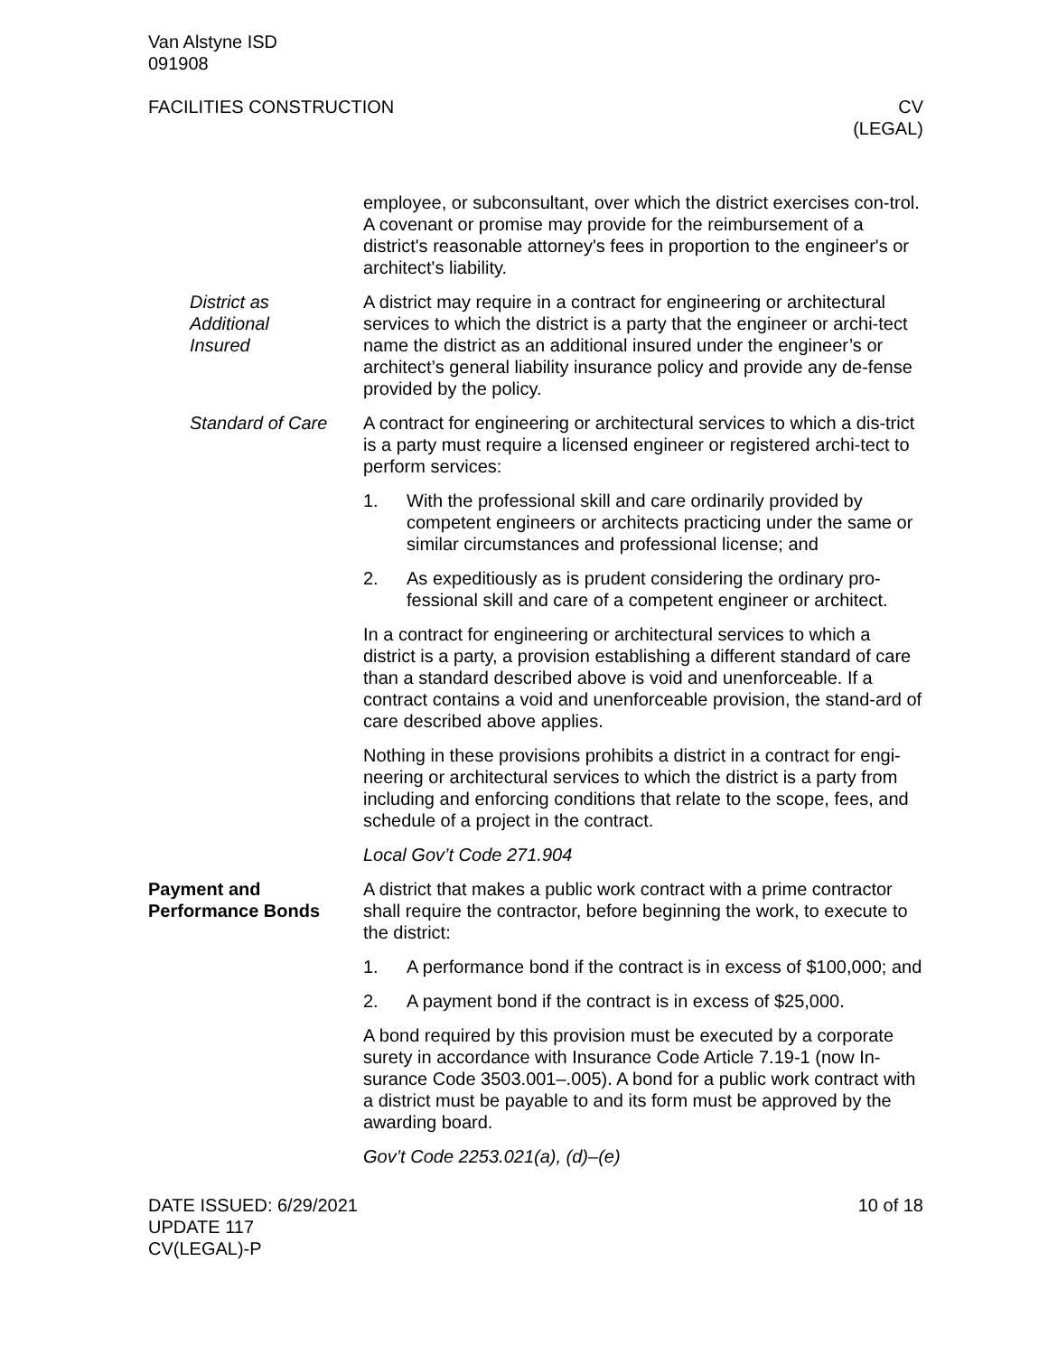Van Alstyne ISD
091908
FACILITIES CONSTRUCTION CV
(LEGAL)
employee, or subconsultant, over which the district exercises con-trol. A covenant or promise may provide for the reimbursement of a district's reasonable attorney's fees in proportion to the engineer's or architect's liability.
District as
Additional
Insured
A district may require in a contract for engineering or architectural services to which the district is a party that the engineer or archi-tect name the district as an additional insured under the engineer’s or architect’s general liability insurance policy and provide any de-fense provided by the policy.
Standard of Care A contract for engineering or architectural services to which a dis-trict is a party must require a licensed engineer or registered archi-tect to perform services:
1. With the professional skill and care ordinarily provided by competent engineers or architects practicing under the same or similar circumstances and professional license; and
2. As expeditiously as is prudent considering the ordinary pro-fessional skill and care of a competent engineer or architect.
In a contract for engineering or architectural services to which a district is a party, a provision establishing a different standard of care than a standard described above is void and unenforceable. If a contract contains a void and unenforceable provision, the stand-ard of care described above applies.
Nothing in these provisions prohibits a district in a contract for engi-neering or architectural services to which the district is a party from including and enforcing conditions that relate to the scope, fees, and schedule of a project in the contract.
Local Gov’t Code 271.904
Payment and
Performance Bonds
A district that makes a public work contract with a prime contractor shall require the contractor, before beginning the work, to execute to the district:
1. A performance bond if the contract is in excess of $100,000; and
2. A payment bond if the contract is in excess of $25,000.
A bond required by this provision must be executed by a corporate surety in accordance with Insurance Code Article 7.19-1 (now In-surance Code 3503.001–.005). A bond for a public work contract with a district must be payable to and its form must be approved by the awarding board.
Gov’t Code 2253.021(a), (d)–(e)
DATE ISSUED: 6/29/2021
UPDATE 117
CV(LEGAL)-P
10 of 18